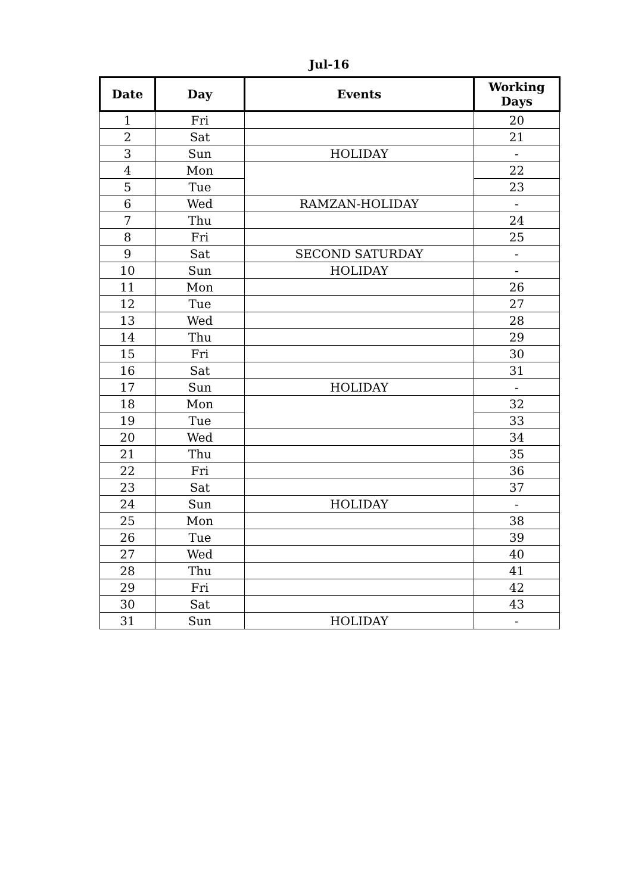Jul-16
| Date | Day | Events | Working Days |
| --- | --- | --- | --- |
| 1 | Fri | | 20 |
| 2 | Sat | | 21 |
| 3 | Sun | HOLIDAY | - |
| 4 | Mon | | 22 |
| 5 | Tue | | 23 |
| 6 | Wed | RAMZAN-HOLIDAY | - |
| 7 | Thu | | 24 |
| 8 | Fri | | 25 |
| 9 | Sat | SECOND SATURDAY | - |
| 10 | Sun | HOLIDAY | - |
| 11 | Mon | | 26 |
| 12 | Tue | | 27 |
| 13 | Wed | | 28 |
| 14 | Thu | | 29 |
| 15 | Fri | | 30 |
| 16 | Sat | | 31 |
| 17 | Sun | HOLIDAY | - |
| 18 | Mon | | 32 |
| 19 | Tue | | 33 |
| 20 | Wed | | 34 |
| 21 | Thu | | 35 |
| 22 | Fri | | 36 |
| 23 | Sat | | 37 |
| 24 | Sun | HOLIDAY | - |
| 25 | Mon | | 38 |
| 26 | Tue | | 39 |
| 27 | Wed | | 40 |
| 28 | Thu | | 41 |
| 29 | Fri | | 42 |
| 30 | Sat | | 43 |
| 31 | Sun | HOLIDAY | - |